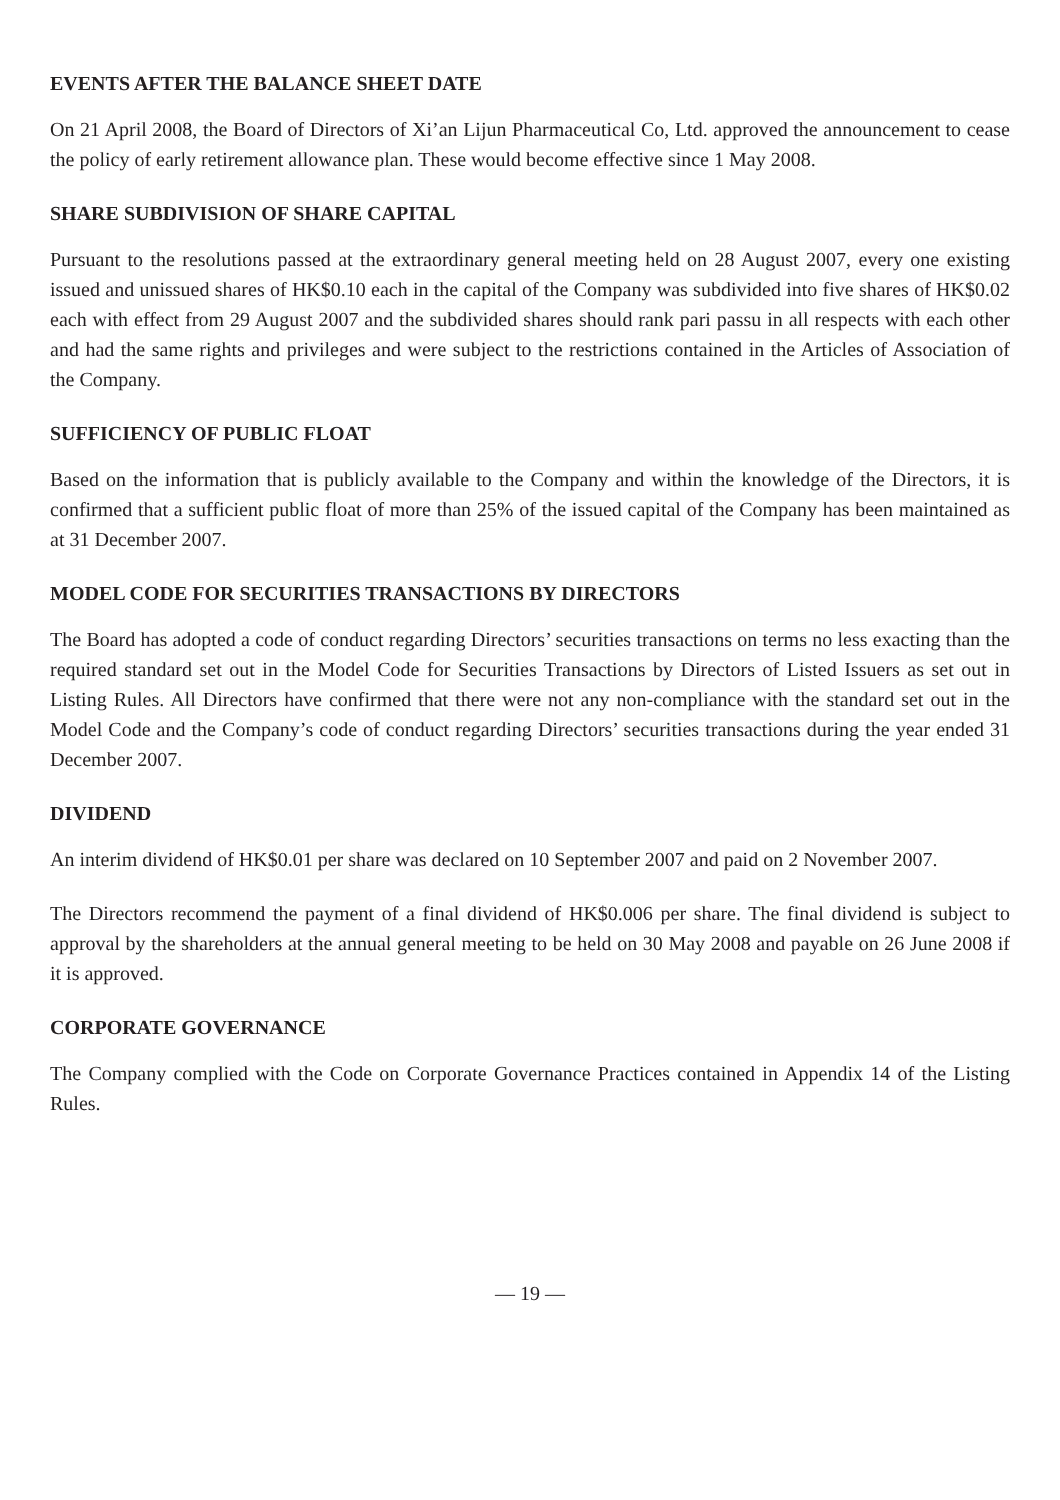EVENTS AFTER THE BALANCE SHEET DATE
On 21 April 2008, the Board of Directors of Xi’an Lijun Pharmaceutical Co, Ltd. approved the announcement to cease the policy of early retirement allowance plan. These would become effective since 1 May 2008.
SHARE SUBDIVISION OF SHARE CAPITAL
Pursuant to the resolutions passed at the extraordinary general meeting held on 28 August 2007, every one existing issued and unissued shares of HK$0.10 each in the capital of the Company was subdivided into five shares of HK$0.02 each with effect from 29 August 2007 and the subdivided shares should rank pari passu in all respects with each other and had the same rights and privileges and were subject to the restrictions contained in the Articles of Association of the Company.
SUFFICIENCY OF PUBLIC FLOAT
Based on the information that is publicly available to the Company and within the knowledge of the Directors, it is confirmed that a sufficient public float of more than 25% of the issued capital of the Company has been maintained as at 31 December 2007.
MODEL CODE FOR SECURITIES TRANSACTIONS BY DIRECTORS
The Board has adopted a code of conduct regarding Directors’ securities transactions on terms no less exacting than the required standard set out in the Model Code for Securities Transactions by Directors of Listed Issuers as set out in Listing Rules. All Directors have confirmed that there were not any non-compliance with the standard set out in the Model Code and the Company’s code of conduct regarding Directors’ securities transactions during the year ended 31 December 2007.
DIVIDEND
An interim dividend of HK$0.01 per share was declared on 10 September 2007 and paid on 2 November 2007.
The Directors recommend the payment of a final dividend of HK$0.006 per share. The final dividend is subject to approval by the shareholders at the annual general meeting to be held on 30 May 2008 and payable on 26 June 2008 if it is approved.
CORPORATE GOVERNANCE
The Company complied with the Code on Corporate Governance Practices contained in Appendix 14 of the Listing Rules.
— 19 —